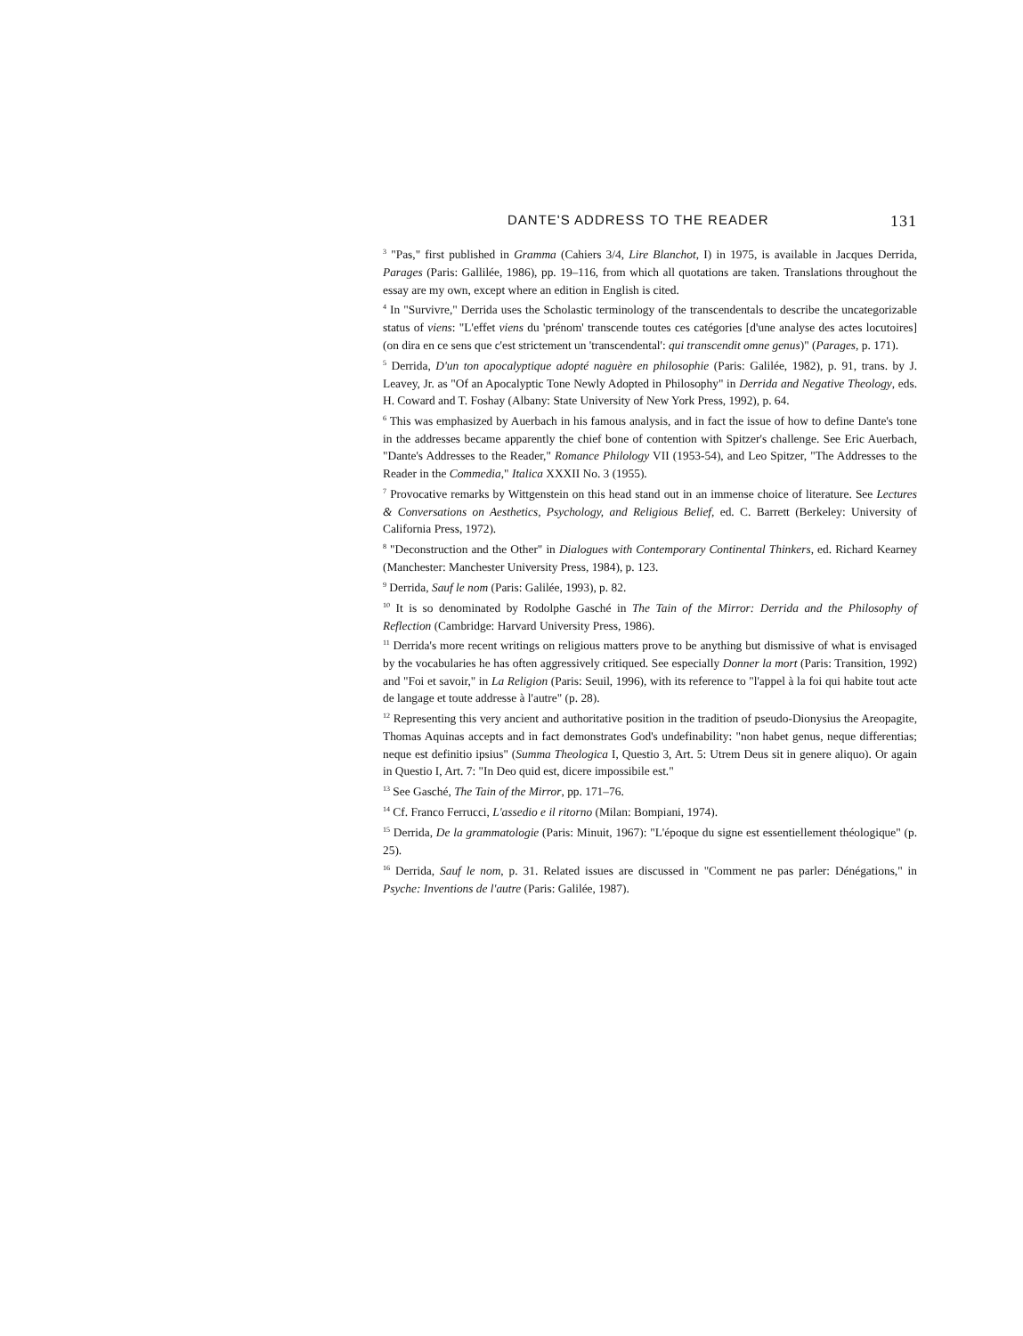DANTE'S ADDRESS TO THE READER 131
<sup>3</sup> "Pas," first published in Gramma (Cahiers 3/4, Lire Blanchot, I) in 1975, is available in Jacques Derrida, Parages (Paris: Gallilée, 1986), pp. 19–116, from which all quotations are taken. Translations throughout the essay are my own, except where an edition in English is cited.
<sup>4</sup> In "Survivre," Derrida uses the Scholastic terminology of the transcendentals to describe the uncategorizable status of viens: "L'effet viens du 'prénom' transcende toutes ces catégories [d'une analyse des actes locutoires] (on dira en ce sens que c'est strictement un 'transcendental': qui transcendit omne genus)" (Parages, p. 171).
<sup>5</sup> Derrida, D'un ton apocalyptique adopté naguère en philosophie (Paris: Galilée, 1982), p. 91, trans. by J. Leavey, Jr. as "Of an Apocalyptic Tone Newly Adopted in Philosophy" in Derrida and Negative Theology, eds. H. Coward and T. Foshay (Albany: State University of New York Press, 1992), p. 64.
<sup>6</sup> This was emphasized by Auerbach in his famous analysis, and in fact the issue of how to define Dante's tone in the addresses became apparently the chief bone of contention with Spitzer's challenge. See Eric Auerbach, "Dante's Addresses to the Reader," Romance Philology VII (1953-54), and Leo Spitzer, "The Addresses to the Reader in the Commedia," Italica XXXII No. 3 (1955).
<sup>7</sup> Provocative remarks by Wittgenstein on this head stand out in an immense choice of literature. See Lectures & Conversations on Aesthetics, Psychology, and Religious Belief, ed. C. Barrett (Berkeley: University of California Press, 1972).
<sup>8</sup> "Deconstruction and the Other" in Dialogues with Contemporary Continental Thinkers, ed. Richard Kearney (Manchester: Manchester University Press, 1984), p. 123.
<sup>9</sup> Derrida, Sauf le nom (Paris: Galilée, 1993), p. 82.
<sup>10</sup> It is so denominated by Rodolphe Gasché in The Tain of the Mirror: Derrida and the Philosophy of Reflection (Cambridge: Harvard University Press, 1986).
<sup>11</sup> Derrida's more recent writings on religious matters prove to be anything but dismissive of what is envisaged by the vocabularies he has often aggressively critiqued. See especially Donner la mort (Paris: Transition, 1992) and "Foi et savoir," in La Religion (Paris: Seuil, 1996), with its reference to "l'appel à la foi qui habite tout acte de langage et toute addresse à l'autre" (p. 28).
<sup>12</sup> Representing this very ancient and authoritative position in the tradition of pseudo-Dionysius the Areopagite, Thomas Aquinas accepts and in fact demonstrates God's undefinability: "non habet genus, neque differentias; neque est definitio ipsius" (Summa Theologica I, Questio 3, Art. 5: Utrem Deus sit in genere aliquo). Or again in Questio I, Art. 7: "In Deo quid est, dicere impossibile est."
<sup>13</sup> See Gasché, The Tain of the Mirror, pp. 171–76.
<sup>14</sup> Cf. Franco Ferrucci, L'assedio e il ritorno (Milan: Bompiani, 1974).
<sup>15</sup> Derrida, De la grammatologie (Paris: Minuit, 1967): "L'époque du signe est essentiellement théologique" (p. 25).
<sup>16</sup> Derrida, Sauf le nom, p. 31. Related issues are discussed in "Comment ne pas parler: Dénégations," in Psyche: Inventions de l'autre (Paris: Galilée, 1987).